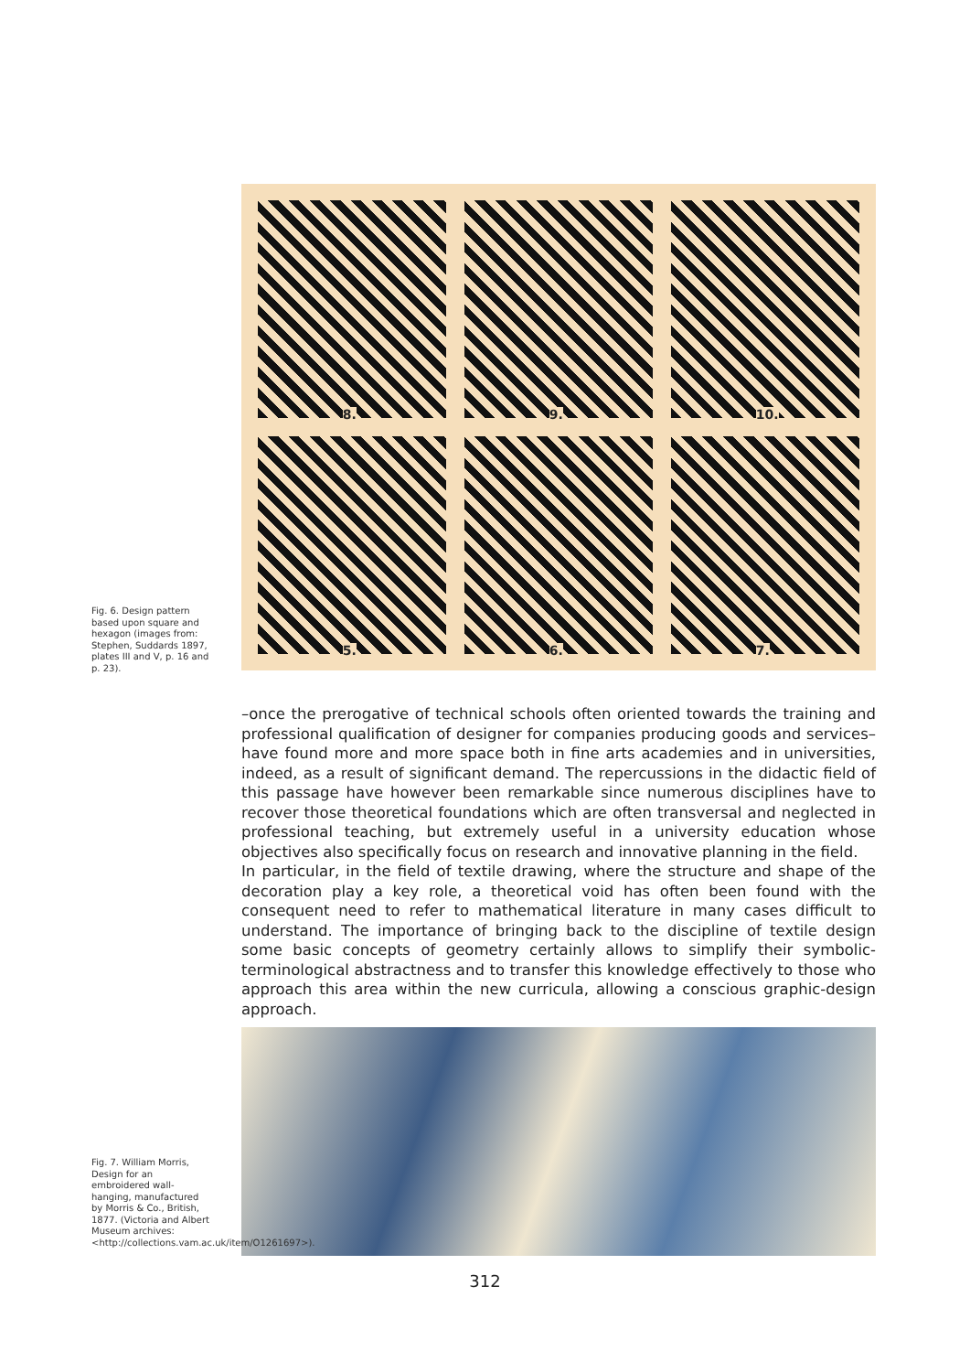8.
9.
10.
5.
6.
7.
Fig. 6. Design pattern based upon square and hexagon (images from: Stephen, Suddards 1897, plates III and V, p. 16 and p. 23).
–once the prerogative of technical schools often oriented towards the training and professional qualification of designer for companies producing goods and services– have found more and more space both in fine arts academies and in universities, indeed, as a result of significant demand. The repercussions in the didactic field of this passage have however been remarkable since numerous disciplines have to recover those theoretical foundations which are often transversal and neglected in professional teaching, but extremely useful in a university education whose objectives also specifically focus on research and innovative planning in the field.
In particular, in the field of textile drawing, where the structure and shape of the decoration play a key role, a theoretical void has often been found with the consequent need to refer to mathematical literature in many cases difficult to understand. The importance of bringing back to the discipline of textile design some basic concepts of geometry certainly allows to simplify their symbolic-terminological abstractness and to transfer this knowledge effectively to those who approach this area within the new curricula, allowing a conscious graphic-design approach.
Fig. 7. William Morris, Design for an embroidered wall-hanging, manufactured by Morris & Co., British, 1877. (Victoria and Albert Museum archives: <http://collections.vam.ac.uk/item/O1261697>).
312